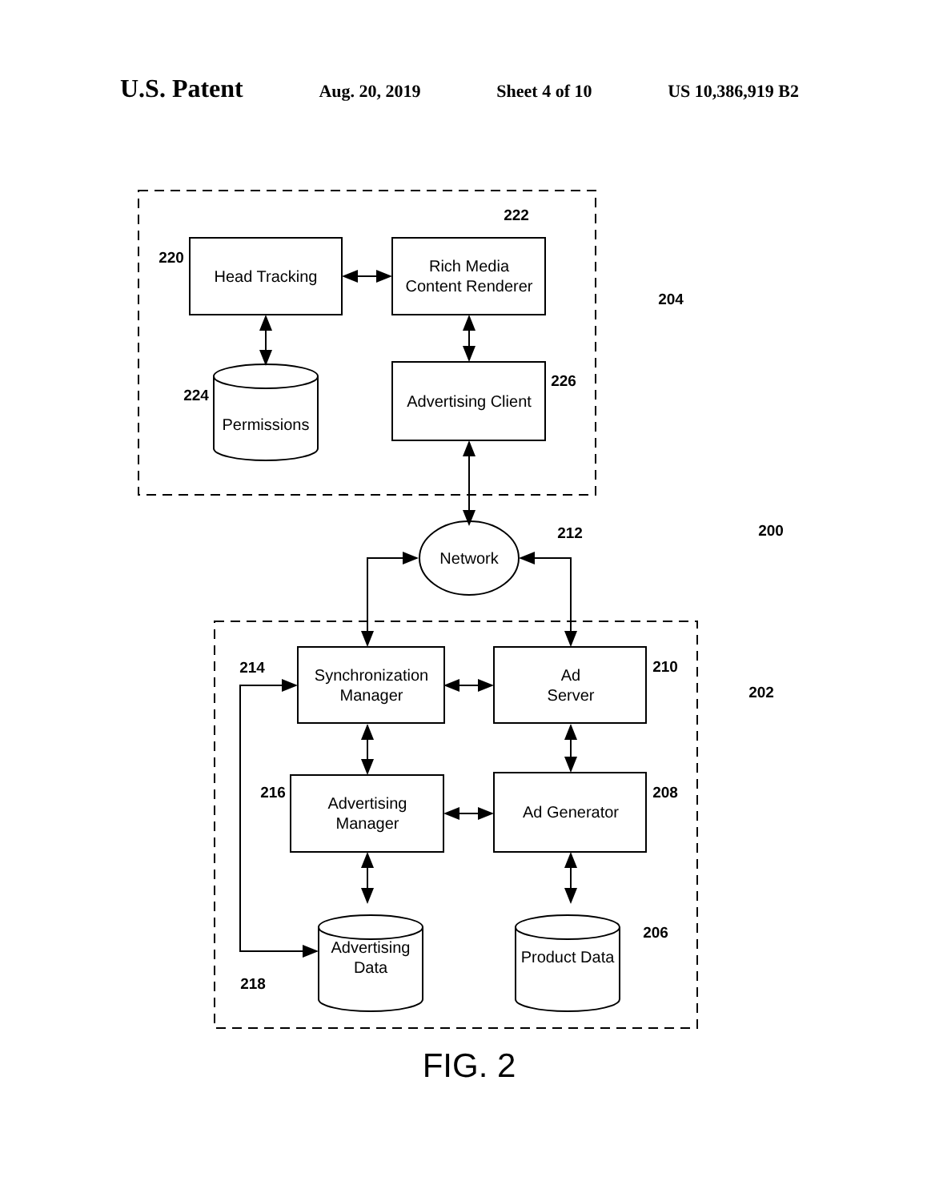U.S. Patent Aug. 20, 2019 Sheet 4 of 10 US 10,386,919 B2
Head Tracking
Rich Media
Content Renderer
Advertising Client
Permissions
Network
Synchronization
Manager
Ad
Server
Advertising
Manager
Ad Generator
Advertising
Data
Product Data
220
222
204
224
226
212
200
214
210
202
216
208
206
218
FIG. 2